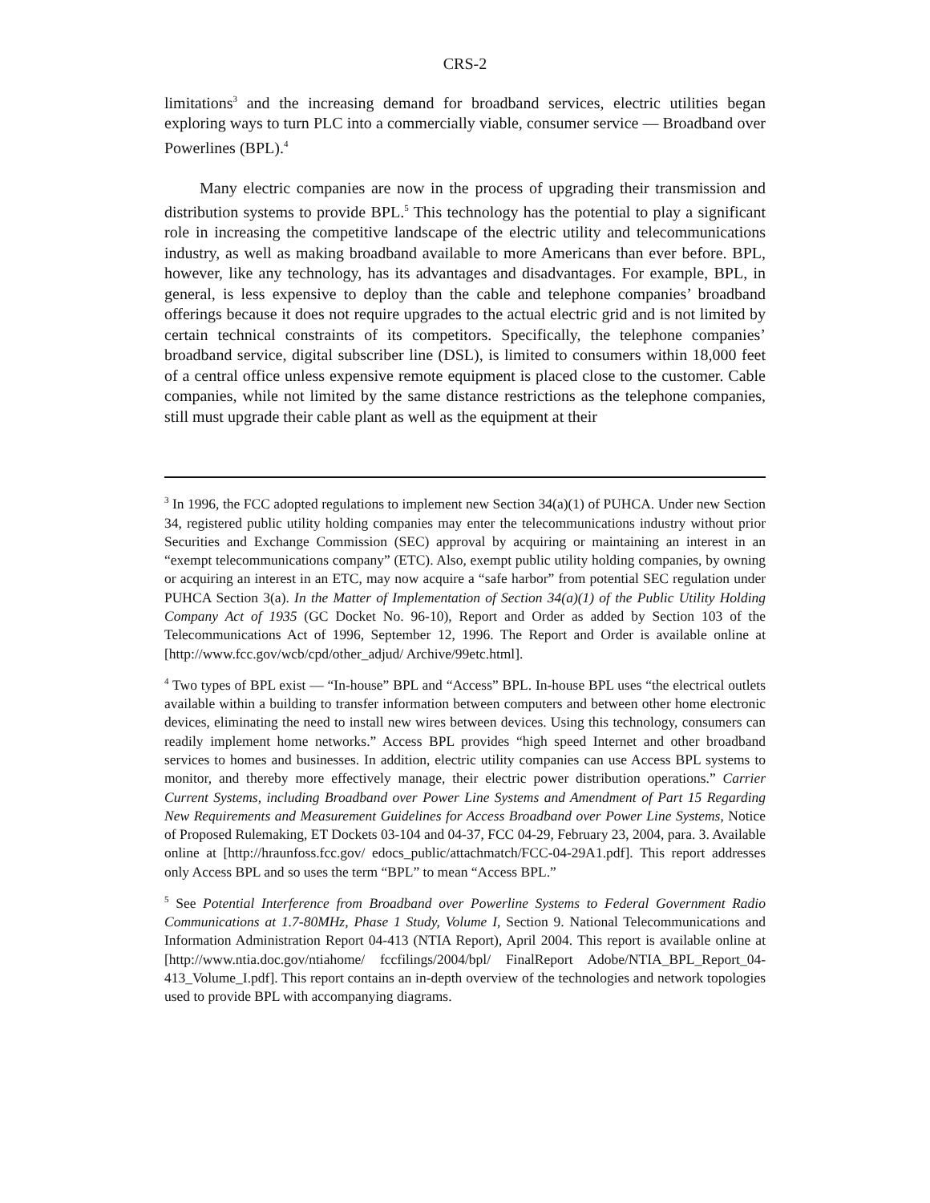CRS-2
limitations<sup>3</sup> and the increasing demand for broadband services, electric utilities began exploring ways to turn PLC into a commercially viable, consumer service — Broadband over Powerlines (BPL).<sup>4</sup>
Many electric companies are now in the process of upgrading their transmission and distribution systems to provide BPL.<sup>5</sup> This technology has the potential to play a significant role in increasing the competitive landscape of the electric utility and telecommunications industry, as well as making broadband available to more Americans than ever before. BPL, however, like any technology, has its advantages and disadvantages. For example, BPL, in general, is less expensive to deploy than the cable and telephone companies’ broadband offerings because it does not require upgrades to the actual electric grid and is not limited by certain technical constraints of its competitors. Specifically, the telephone companies’ broadband service, digital subscriber line (DSL), is limited to consumers within 18,000 feet of a central office unless expensive remote equipment is placed close to the customer. Cable companies, while not limited by the same distance restrictions as the telephone companies, still must upgrade their cable plant as well as the equipment at their
<sup>3</sup> In 1996, the FCC adopted regulations to implement new Section 34(a)(1) of PUHCA. Under new Section 34, registered public utility holding companies may enter the telecommunications industry without prior Securities and Exchange Commission (SEC) approval by acquiring or maintaining an interest in an “exempt telecommunications company” (ETC). Also, exempt public utility holding companies, by owning or acquiring an interest in an ETC, may now acquire a “safe harbor” from potential SEC regulation under PUHCA Section 3(a). In the Matter of Implementation of Section 34(a)(1) of the Public Utility Holding Company Act of 1935 (GC Docket No. 96-10), Report and Order as added by Section 103 of the Telecommunications Act of 1996, September 12, 1996. The Report and Order is available online at [http://www.fcc.gov/wcb/cpd/other_adjud/ Archive/99etc.html].
<sup>4</sup> Two types of BPL exist — “In-house” BPL and “Access” BPL. In-house BPL uses “the electrical outlets available within a building to transfer information between computers and between other home electronic devices, eliminating the need to install new wires between devices. Using this technology, consumers can readily implement home networks.” Access BPL provides “high speed Internet and other broadband services to homes and businesses. In addition, electric utility companies can use Access BPL systems to monitor, and thereby more effectively manage, their electric power distribution operations.” Carrier Current Systems, including Broadband over Power Line Systems and Amendment of Part 15 Regarding New Requirements and Measurement Guidelines for Access Broadband over Power Line Systems, Notice of Proposed Rulemaking, ET Dockets 03-104 and 04-37, FCC 04-29, February 23, 2004, para. 3. Available online at [http://hraunfoss.fcc.gov/ edocs_public/attachmatch/FCC-04-29A1.pdf]. This report addresses only Access BPL and so uses the term “BPL” to mean “Access BPL.”
<sup>5</sup> See Potential Interference from Broadband over Powerline Systems to Federal Government Radio Communications at 1.7-80MHz, Phase 1 Study, Volume I, Section 9. National Telecommunications and Information Administration Report 04-413 (NTIA Report), April 2004. This report is available online at [http://www.ntia.doc.gov/ntiahome/ fccfilings/2004/bpl/ FinalReport Adobe/NTIA_BPL_Report_04-413_Volume_I.pdf]. This report contains an in-depth overview of the technologies and network topologies used to provide BPL with accompanying diagrams.